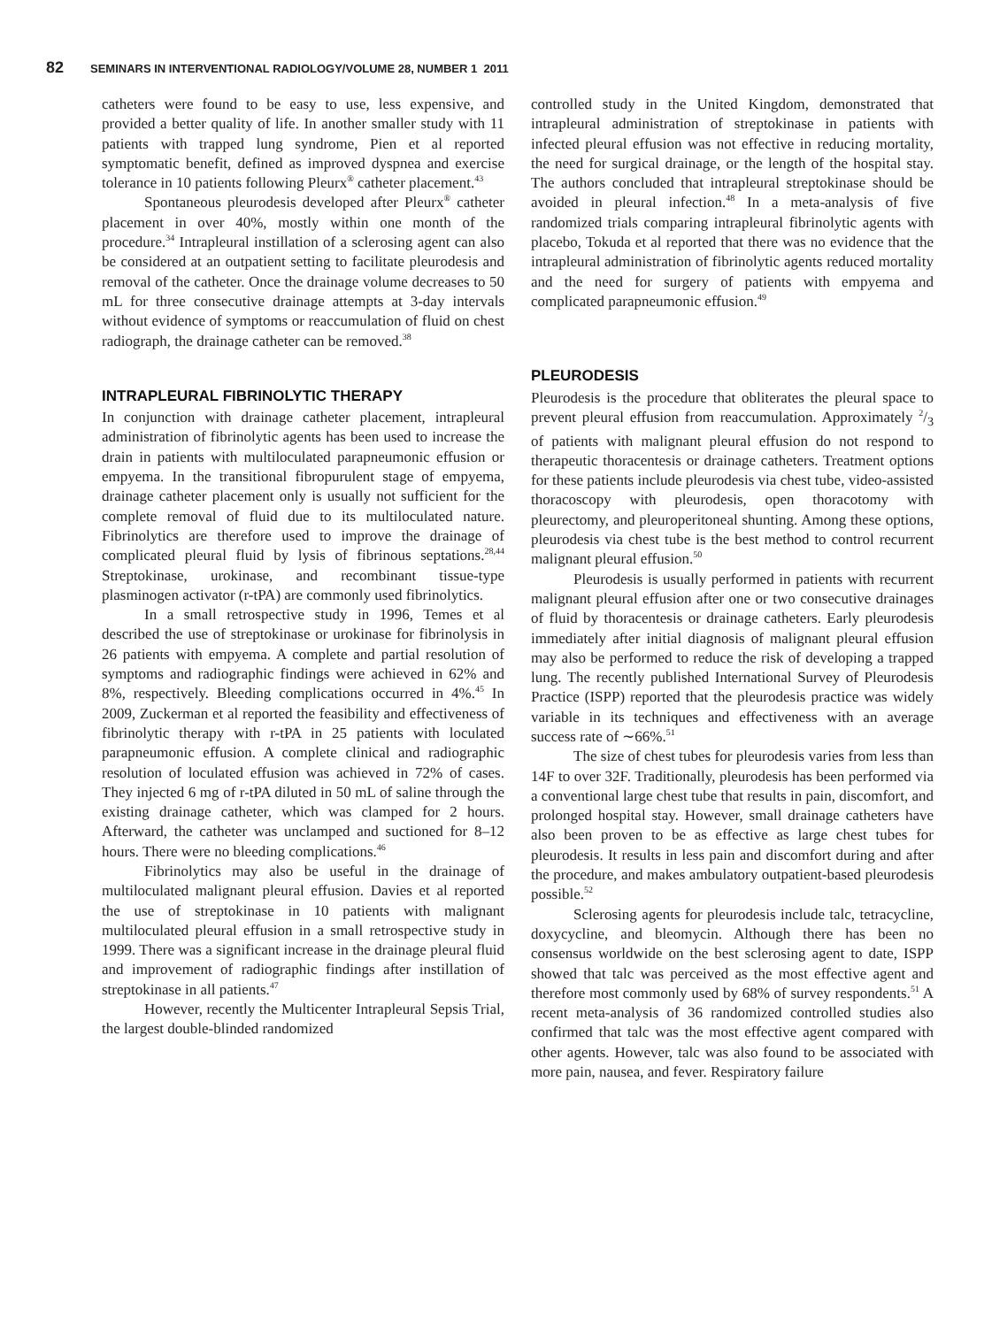82 SEMINARS IN INTERVENTIONAL RADIOLOGY/VOLUME 28, NUMBER 1 2011
catheters were found to be easy to use, less expensive, and provided a better quality of life. In another smaller study with 11 patients with trapped lung syndrome, Pien et al reported symptomatic benefit, defined as improved dyspnea and exercise tolerance in 10 patients following Pleurx<sup>®</sup> catheter placement.<sup>43</sup>
Spontaneous pleurodesis developed after Pleurx<sup>®</sup> catheter placement in over 40%, mostly within one month of the procedure.<sup>34</sup> Intrapleural instillation of a sclerosing agent can also be considered at an outpatient setting to facilitate pleurodesis and removal of the catheter. Once the drainage volume decreases to 50 mL for three consecutive drainage attempts at 3-day intervals without evidence of symptoms or reaccumulation of fluid on chest radiograph, the drainage catheter can be removed.<sup>38</sup>
INTRAPLEURAL FIBRINOLYTIC THERAPY
In conjunction with drainage catheter placement, intrapleural administration of fibrinolytic agents has been used to increase the drain in patients with multiloculated parapneumonic effusion or empyema. In the transitional fibropurulent stage of empyema, drainage catheter placement only is usually not sufficient for the complete removal of fluid due to its multiloculated nature. Fibrinolytics are therefore used to improve the drainage of complicated pleural fluid by lysis of fibrinous septations.<sup>28,44</sup> Streptokinase, urokinase, and recombinant tissue-type plasminogen activator (r-tPA) are commonly used fibrinolytics.
In a small retrospective study in 1996, Temes et al described the use of streptokinase or urokinase for fibrinolysis in 26 patients with empyema. A complete and partial resolution of symptoms and radiographic findings were achieved in 62% and 8%, respectively. Bleeding complications occurred in 4%.<sup>45</sup> In 2009, Zuckerman et al reported the feasibility and effectiveness of fibrinolytic therapy with r-tPA in 25 patients with loculated parapneumonic effusion. A complete clinical and radiographic resolution of loculated effusion was achieved in 72% of cases. They injected 6 mg of r-tPA diluted in 50 mL of saline through the existing drainage catheter, which was clamped for 2 hours. Afterward, the catheter was unclamped and suctioned for 8–12 hours. There were no bleeding complications.<sup>46</sup>
Fibrinolytics may also be useful in the drainage of multiloculated malignant pleural effusion. Davies et al reported the use of streptokinase in 10 patients with malignant multiloculated pleural effusion in a small retrospective study in 1999. There was a significant increase in the drainage pleural fluid and improvement of radiographic findings after instillation of streptokinase in all patients.<sup>47</sup>
However, recently the Multicenter Intrapleural Sepsis Trial, the largest double-blinded randomized
controlled study in the United Kingdom, demonstrated that intrapleural administration of streptokinase in patients with infected pleural effusion was not effective in reducing mortality, the need for surgical drainage, or the length of the hospital stay. The authors concluded that intrapleural streptokinase should be avoided in pleural infection.<sup>48</sup> In a meta-analysis of five randomized trials comparing intrapleural fibrinolytic agents with placebo, Tokuda et al reported that there was no evidence that the intrapleural administration of fibrinolytic agents reduced mortality and the need for surgery of patients with empyema and complicated parapneumonic effusion.<sup>49</sup>
PLEURODESIS
Pleurodesis is the procedure that obliterates the pleural space to prevent pleural effusion from reaccumulation. Approximately 2/3 of patients with malignant pleural effusion do not respond to therapeutic thoracentesis or drainage catheters. Treatment options for these patients include pleurodesis via chest tube, video-assisted thoracoscopy with pleurodesis, open thoracotomy with pleurectomy, and pleuroperitoneal shunting. Among these options, pleurodesis via chest tube is the best method to control recurrent malignant pleural effusion.<sup>50</sup>
Pleurodesis is usually performed in patients with recurrent malignant pleural effusion after one or two consecutive drainages of fluid by thoracentesis or drainage catheters. Early pleurodesis immediately after initial diagnosis of malignant pleural effusion may also be performed to reduce the risk of developing a trapped lung. The recently published International Survey of Pleurodesis Practice (ISPP) reported that the pleurodesis practice was widely variable in its techniques and effectiveness with an average success rate of ∼66%.<sup>51</sup>
The size of chest tubes for pleurodesis varies from less than 14F to over 32F. Traditionally, pleurodesis has been performed via a conventional large chest tube that results in pain, discomfort, and prolonged hospital stay. However, small drainage catheters have also been proven to be as effective as large chest tubes for pleurodesis. It results in less pain and discomfort during and after the procedure, and makes ambulatory outpatient-based pleurodesis possible.<sup>52</sup>
Sclerosing agents for pleurodesis include talc, tetracycline, doxycycline, and bleomycin. Although there has been no consensus worldwide on the best sclerosing agent to date, ISPP showed that talc was perceived as the most effective agent and therefore most commonly used by 68% of survey respondents.<sup>51</sup> A recent meta-analysis of 36 randomized controlled studies also confirmed that talc was the most effective agent compared with other agents. However, talc was also found to be associated with more pain, nausea, and fever. Respiratory failure